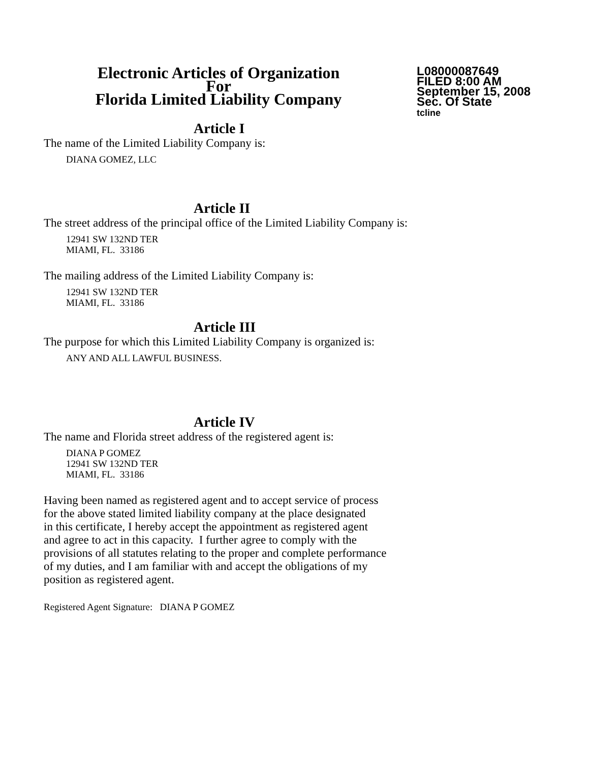Electronic Articles of Organization
For
Florida Limited Liability Company
L08000087649
FILED 8:00 AM
September 15, 2008
Sec. Of State
tcline
Article I
The name of the Limited Liability Company is:
DIANA GOMEZ, LLC
Article II
The street address of the principal office of the Limited Liability Company is:
12941 SW 132ND TER
MIAMI, FL. 33186
The mailing address of the Limited Liability Company is:
12941 SW 132ND TER
MIAMI, FL. 33186
Article III
The purpose for which this Limited Liability Company is organized is:
ANY AND ALL LAWFUL BUSINESS.
Article IV
The name and Florida street address of the registered agent is:
DIANA P GOMEZ
12941 SW 132ND TER
MIAMI, FL. 33186
Having been named as registered agent and to accept service of process
for the above stated limited liability company at the place designated
in this certificate, I hereby accept the appointment as registered agent
and agree to act in this capacity. I further agree to comply with the
provisions of all statutes relating to the proper and complete performance
of my duties, and I am familiar with and accept the obligations of my
position as registered agent.
Registered Agent Signature: DIANA P GOMEZ